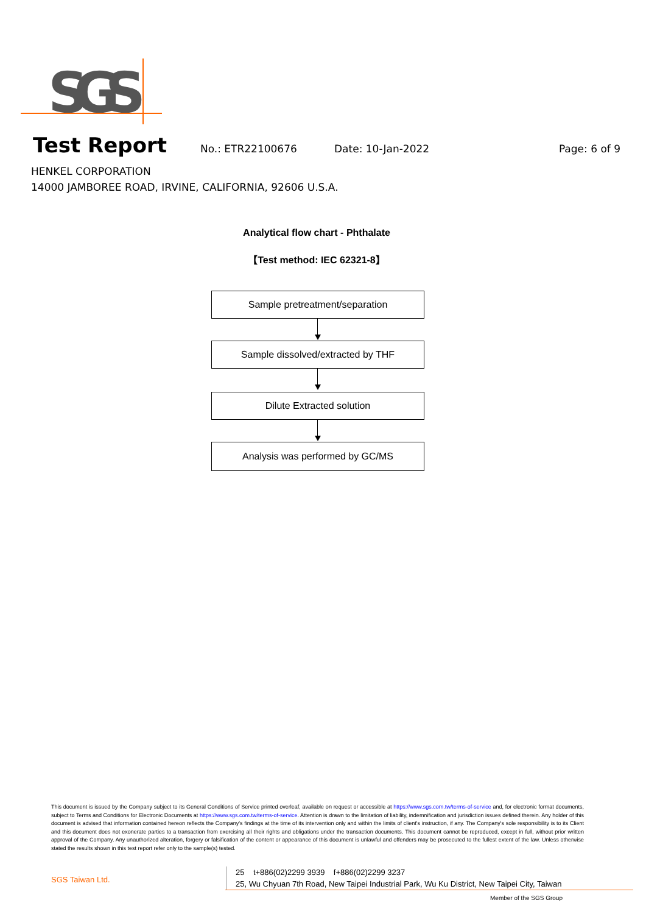SGS
Test Report No.: ETR22100676 Date: 10-Jan-2022 Page: 6 of 9
HENKEL CORPORATION
14000 JAMBOREE ROAD, IRVINE, CALIFORNIA, 92606 U.S.A.
Analytical flow chart - Phthalate
【Test method: IEC 62321-8】
Sample pretreatment/separation
Sample dissolved/extracted by THF
Dilute Extracted solution
Analysis was performed by GC/MS
This document is issued by the Company subject to its General Conditions of Service printed overleaf, available on request or accessible at https://www.sgs.com.tw/terms-of-service and, for electronic format documents, subject to Terms and Conditions for Electronic Documents at https://www.sgs.com.tw/terms-of-service. Attention is drawn to the limitation of liability, indemnification and jurisdiction issues defined therein. Any holder of this document is advised that information contained hereon reflects the Company's findings at the time of its intervention only and within the limits of client's instruction, if any. The Company's sole responsibility is to its Client and this document does not exonerate parties to a transaction from exercising all their rights and obligations under the transaction documents. This document cannot be reproduced, except in full, without prior written approval of the Company. Any unauthorized alteration, forgery or falsification of the content or appearance of this document is unlawful and offenders may be prosecuted to the fullest extent of the law. Unless otherwise stated the results shown in this test report refer only to the sample(s) tested.
SGS Taiwan Ltd.
25 t+886(02)2299 3939 f+886(02)2299 3237
25, Wu Chyuan 7th Road, New Taipei Industrial Park, Wu Ku District, New Taipei City, Taiwan
Member of the SGS Group